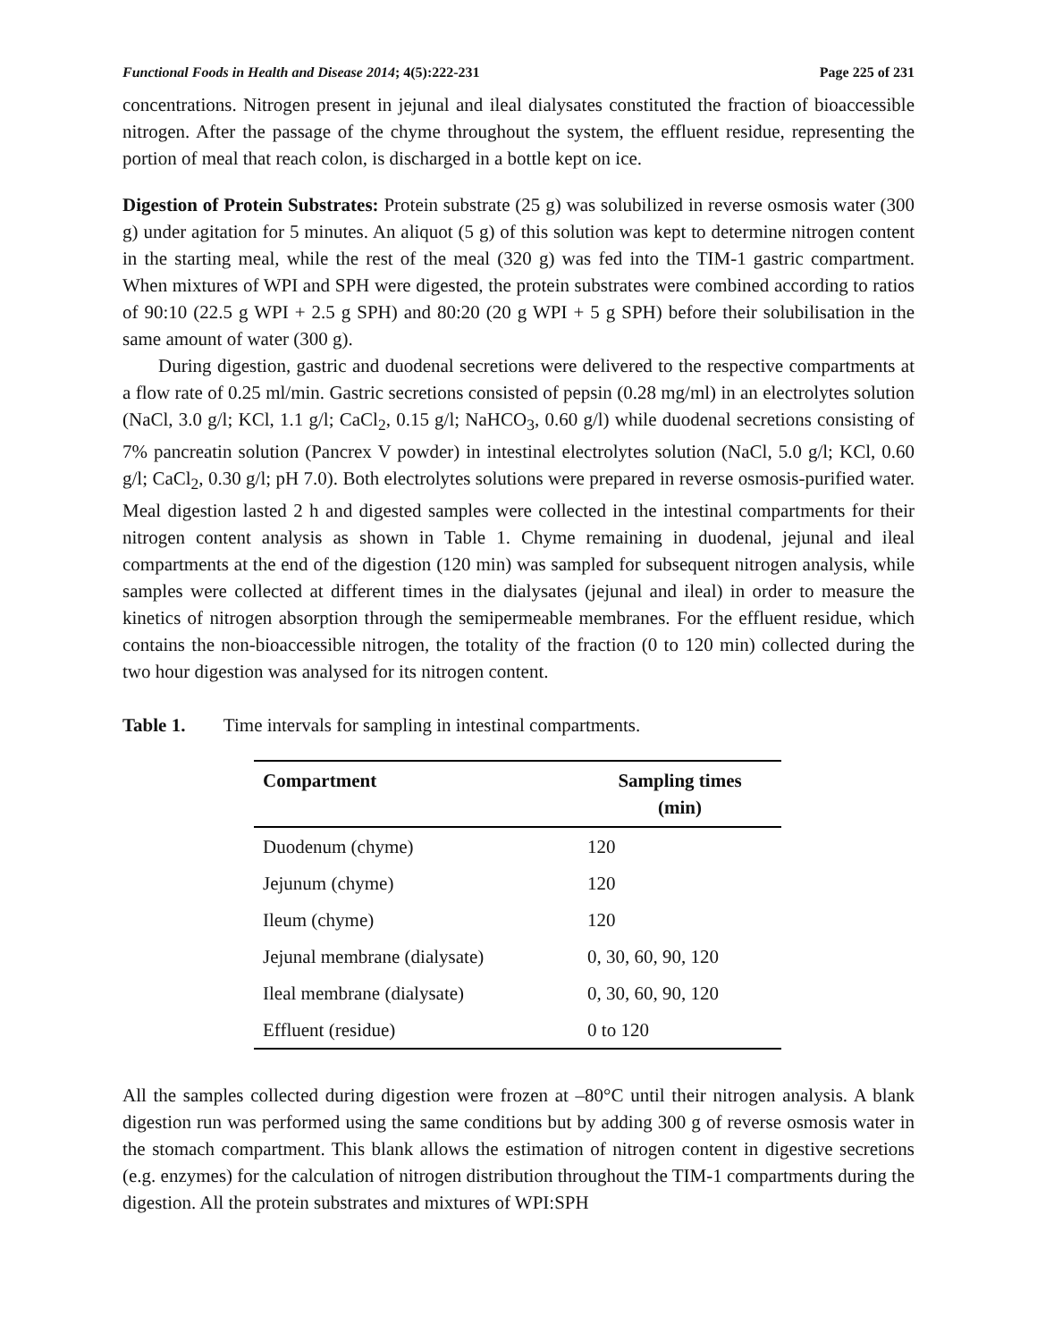Functional Foods in Health and Disease 2014; 4(5):222-231 Page 225 of 231
concentrations. Nitrogen present in jejunal and ileal dialysates constituted the fraction of bioaccessible nitrogen. After the passage of the chyme throughout the system, the effluent residue, representing the portion of meal that reach colon, is discharged in a bottle kept on ice.
Digestion of Protein Substrates: Protein substrate (25 g) was solubilized in reverse osmosis water (300 g) under agitation for 5 minutes. An aliquot (5 g) of this solution was kept to determine nitrogen content in the starting meal, while the rest of the meal (320 g) was fed into the TIM-1 gastric compartment. When mixtures of WPI and SPH were digested, the protein substrates were combined according to ratios of 90:10 (22.5 g WPI + 2.5 g SPH) and 80:20 (20 g WPI + 5 g SPH) before their solubilisation in the same amount of water (300 g).
During digestion, gastric and duodenal secretions were delivered to the respective compartments at a flow rate of 0.25 ml/min. Gastric secretions consisted of pepsin (0.28 mg/ml) in an electrolytes solution (NaCl, 3.0 g/l; KCl, 1.1 g/l; CaCl<sub>2</sub>, 0.15 g/l; NaHCO<sub>3</sub>, 0.60 g/l) while duodenal secretions consisting of 7% pancreatin solution (Pancrex V powder) in intestinal electrolytes solution (NaCl, 5.0 g/l; KCl, 0.60 g/l; CaCl<sub>2</sub>, 0.30 g/l; pH 7.0). Both electrolytes solutions were prepared in reverse osmosis-purified water. Meal digestion lasted 2 h and digested samples were collected in the intestinal compartments for their nitrogen content analysis as shown in Table 1. Chyme remaining in duodenal, jejunal and ileal compartments at the end of the digestion (120 min) was sampled for subsequent nitrogen analysis, while samples were collected at different times in the dialysates (jejunal and ileal) in order to measure the kinetics of nitrogen absorption through the semipermeable membranes. For the effluent residue, which contains the non-bioaccessible nitrogen, the totality of the fraction (0 to 120 min) collected during the two hour digestion was analysed for its nitrogen content.
Table 1. Time intervals for sampling in intestinal compartments.
| Compartment | Sampling times (min) |
| --- | --- |
| Duodenum (chyme) | 120 |
| Jejunum (chyme) | 120 |
| Ileum (chyme) | 120 |
| Jejunal membrane (dialysate) | 0, 30, 60, 90, 120 |
| Ileal membrane (dialysate) | 0, 30, 60, 90, 120 |
| Effluent (residue) | 0 to 120 |
All the samples collected during digestion were frozen at –80°C until their nitrogen analysis. A blank digestion run was performed using the same conditions but by adding 300 g of reverse osmosis water in the stomach compartment. This blank allows the estimation of nitrogen content in digestive secretions (e.g. enzymes) for the calculation of nitrogen distribution throughout the TIM-1 compartments during the digestion. All the protein substrates and mixtures of WPI:SPH